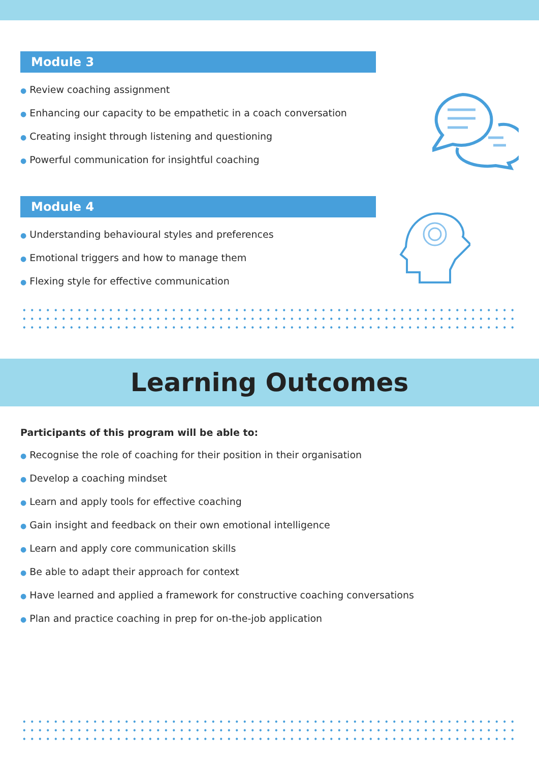Module 3
● Review coaching assignment
● Enhancing our capacity to be empathetic in a coach conversation
● Creating insight through listening and questioning
● Powerful communication for insightful coaching
Module 4
● Understanding behavioural styles and preferences
● Emotional triggers and how to manage them
● Flexing style for effective communication
Learning Outcomes
Participants of this program will be able to:
● Recognise the role of coaching for their position in their organisation
● Develop a coaching mindset
● Learn and apply tools for effective coaching
● Gain insight and feedback on their own emotional intelligence
● Learn and apply core communication skills
● Be able to adapt their approach for context
● Have learned and applied a framework for constructive coaching conversations
● Plan and practice coaching in prep for on-the-job application